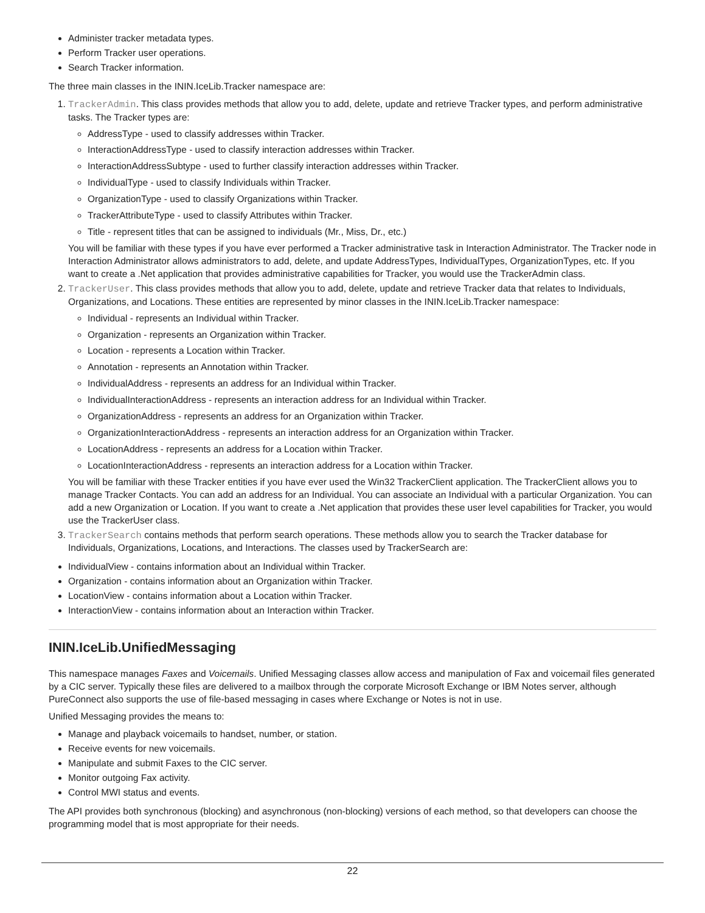Administer tracker metadata types.
Perform Tracker user operations.
Search Tracker information.
The three main classes in the ININ.IceLib.Tracker namespace are:
1. TrackerAdmin. This class provides methods that allow you to add, delete, update and retrieve Tracker types, and perform administrative tasks. The Tracker types are:
AddressType - used to classify addresses within Tracker.
InteractionAddressType - used to classify interaction addresses within Tracker.
InteractionAddressSubtype - used to further classify interaction addresses within Tracker.
IndividualType - used to classify Individuals within Tracker.
OrganizationType - used to classify Organizations within Tracker.
TrackerAttributeType - used to classify Attributes within Tracker.
Title - represent titles that can be assigned to individuals (Mr., Miss, Dr., etc.)
You will be familiar with these types if you have ever performed a Tracker administrative task in Interaction Administrator. The Tracker node in Interaction Administrator allows administrators to add, delete, and update AddressTypes, IndividualTypes, OrganizationTypes, etc. If you want to create a .Net application that provides administrative capabilities for Tracker, you would use the TrackerAdmin class.
2. TrackerUser. This class provides methods that allow you to add, delete, update and retrieve Tracker data that relates to Individuals, Organizations, and Locations. These entities are represented by minor classes in the ININ.IceLib.Tracker namespace:
Individual - represents an Individual within Tracker.
Organization - represents an Organization within Tracker.
Location - represents a Location within Tracker.
Annotation - represents an Annotation within Tracker.
IndividualAddress - represents an address for an Individual within Tracker.
IndividualInteractionAddress - represents an interaction address for an Individual within Tracker.
OrganizationAddress - represents an address for an Organization within Tracker.
OrganizationInteractionAddress - represents an interaction address for an Organization within Tracker.
LocationAddress - represents an address for a Location within Tracker.
LocationInteractionAddress - represents an interaction address for a Location within Tracker.
You will be familiar with these Tracker entities if you have ever used the Win32 TrackerClient application. The TrackerClient allows you to manage Tracker Contacts. You can add an address for an Individual. You can associate an Individual with a particular Organization. You can add a new Organization or Location. If you want to create a .Net application that provides these user level capabilities for Tracker, you would use the TrackerUser class.
3. TrackerSearch contains methods that perform search operations. These methods allow you to search the Tracker database for Individuals, Organizations, Locations, and Interactions. The classes used by TrackerSearch are:
IndividualView - contains information about an Individual within Tracker.
Organization - contains information about an Organization within Tracker.
LocationView - contains information about a Location within Tracker.
InteractionView - contains information about an Interaction within Tracker.
ININ.IceLib.UnifiedMessaging
This namespace manages Faxes and Voicemails. Unified Messaging classes allow access and manipulation of Fax and voicemail files generated by a CIC server. Typically these files are delivered to a mailbox through the corporate Microsoft Exchange or IBM Notes server, although PureConnect also supports the use of file-based messaging in cases where Exchange or Notes is not in use.
Unified Messaging provides the means to:
Manage and playback voicemails to handset, number, or station.
Receive events for new voicemails.
Manipulate and submit Faxes to the CIC server.
Monitor outgoing Fax activity.
Control MWI status and events.
The API provides both synchronous (blocking) and asynchronous (non-blocking) versions of each method, so that developers can choose the programming model that is most appropriate for their needs.
22